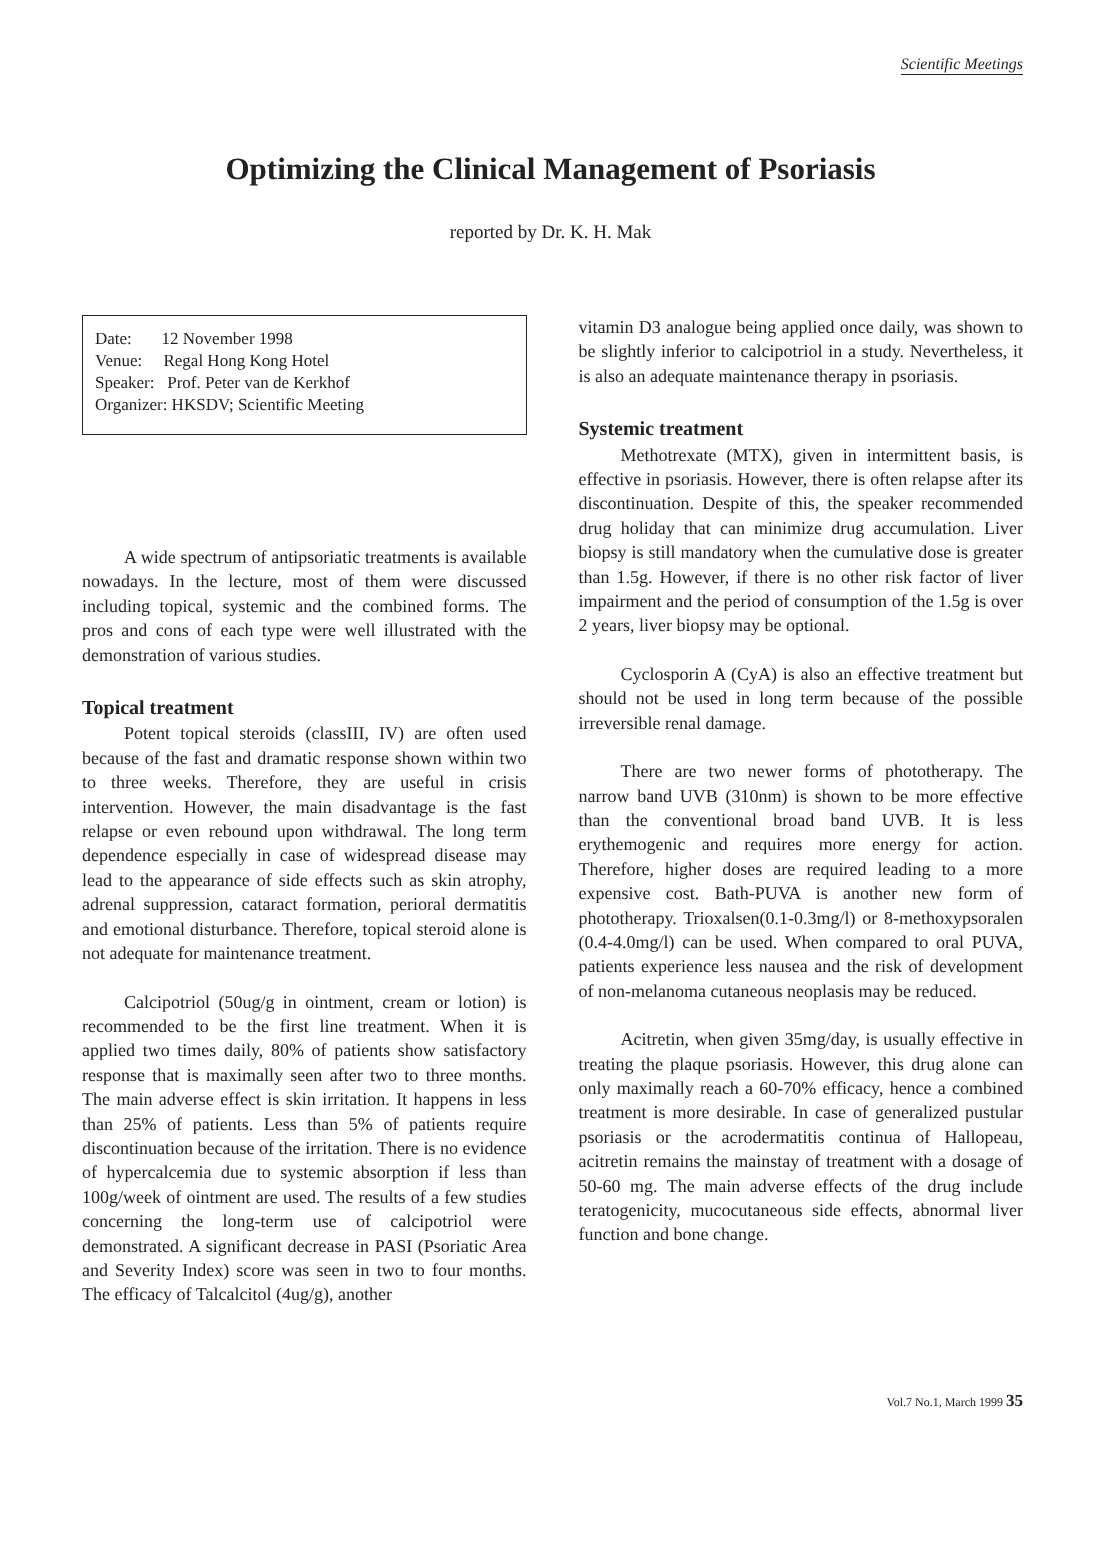Scientific Meetings
Optimizing the Clinical Management of Psoriasis
reported by Dr. K. H. Mak
Date: 12 November 1998
Venue: Regal Hong Kong Hotel
Speaker: Prof. Peter van de Kerkhof
Organizer: HKSDV; Scientific Meeting
A wide spectrum of antipsoriatic treatments is available nowadays. In the lecture, most of them were discussed including topical, systemic and the combined forms. The pros and cons of each type were well illustrated with the demonstration of various studies.
Topical treatment
Potent topical steroids (classIII, IV) are often used because of the fast and dramatic response shown within two to three weeks. Therefore, they are useful in crisis intervention. However, the main disadvantage is the fast relapse or even rebound upon withdrawal. The long term dependence especially in case of widespread disease may lead to the appearance of side effects such as skin atrophy, adrenal suppression, cataract formation, perioral dermatitis and emotional disturbance. Therefore, topical steroid alone is not adequate for maintenance treatment.
Calcipotriol (50ug/g in ointment, cream or lotion) is recommended to be the first line treatment. When it is applied two times daily, 80% of patients show satisfactory response that is maximally seen after two to three months. The main adverse effect is skin irritation. It happens in less than 25% of patients. Less than 5% of patients require discontinuation because of the irritation. There is no evidence of hypercalcemia due to systemic absorption if less than 100g/week of ointment are used. The results of a few studies concerning the long-term use of calcipotriol were demonstrated. A significant decrease in PASI (Psoriatic Area and Severity Index) score was seen in two to four months. The efficacy of Talcalcitol (4ug/g), another
vitamin D3 analogue being applied once daily, was shown to be slightly inferior to calcipotriol in a study. Nevertheless, it is also an adequate maintenance therapy in psoriasis.
Systemic treatment
Methotrexate (MTX), given in intermittent basis, is effective in psoriasis. However, there is often relapse after its discontinuation. Despite of this, the speaker recommended drug holiday that can minimize drug accumulation. Liver biopsy is still mandatory when the cumulative dose is greater than 1.5g. However, if there is no other risk factor of liver impairment and the period of consumption of the 1.5g is over 2 years, liver biopsy may be optional.
Cyclosporin A (CyA) is also an effective treatment but should not be used in long term because of the possible irreversible renal damage.
There are two newer forms of phototherapy. The narrow band UVB (310nm) is shown to be more effective than the conventional broad band UVB. It is less erythemogenic and requires more energy for action. Therefore, higher doses are required leading to a more expensive cost. Bath-PUVA is another new form of phototherapy. Trioxalsen(0.1-0.3mg/l) or 8-methoxypsoralen (0.4-4.0mg/l) can be used. When compared to oral PUVA, patients experience less nausea and the risk of development of non-melanoma cutaneous neoplasis may be reduced.
Acitretin, when given 35mg/day, is usually effective in treating the plaque psoriasis. However, this drug alone can only maximally reach a 60-70% efficacy, hence a combined treatment is more desirable. In case of generalized pustular psoriasis or the acrodermatitis continua of Hallopeau, acitretin remains the mainstay of treatment with a dosage of 50-60 mg. The main adverse effects of the drug include teratogenicity, mucocutaneous side effects, abnormal liver function and bone change.
Vol.7 No.1, March 1999 35